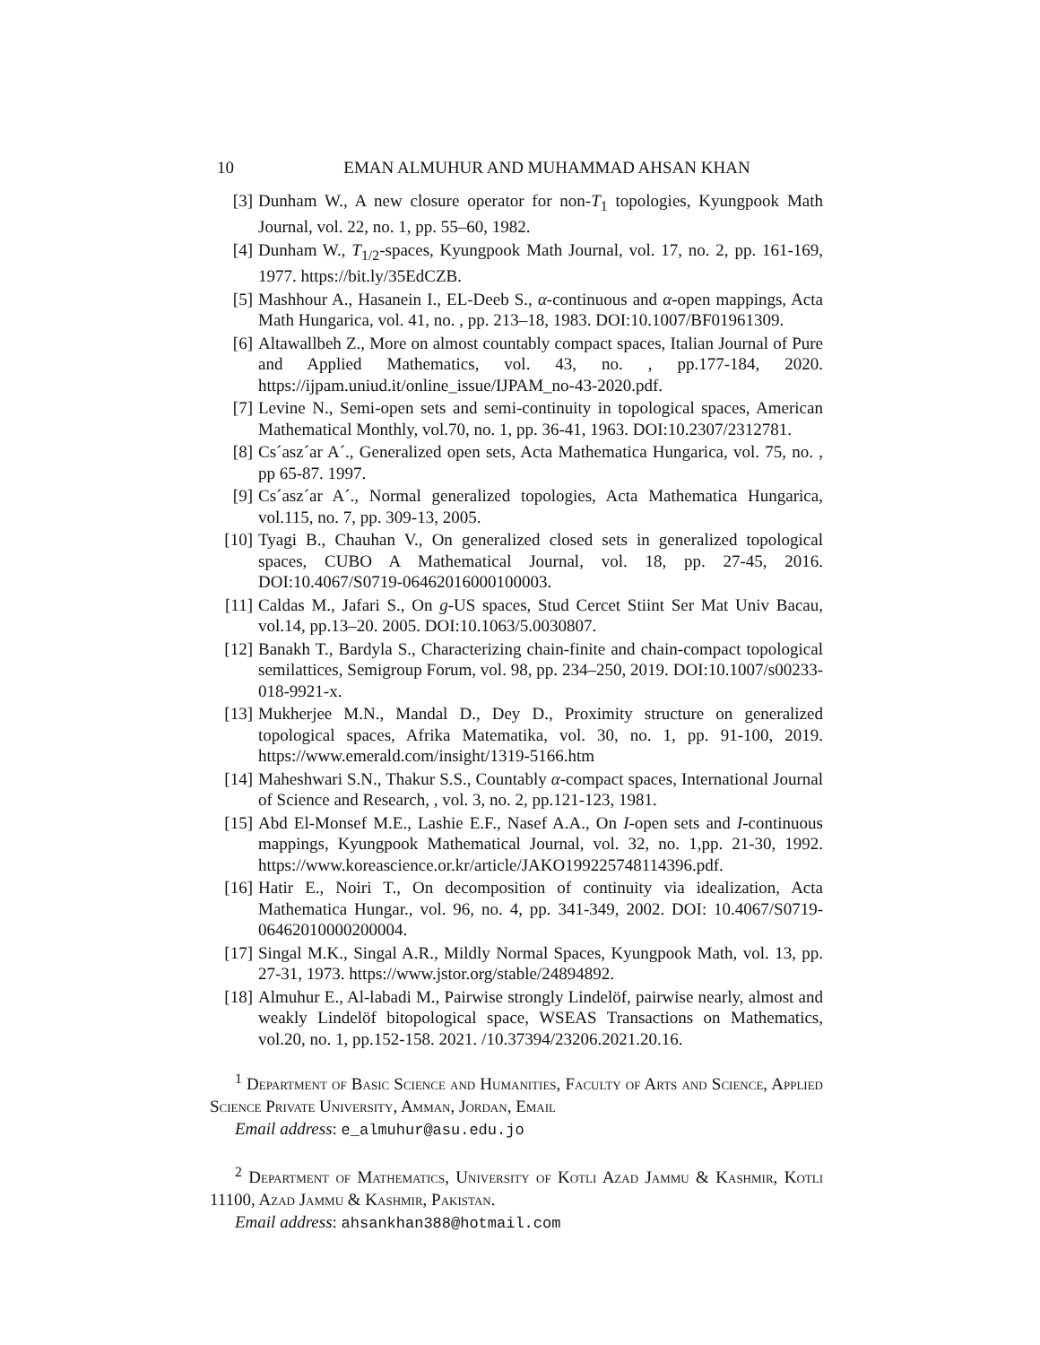10 EMAN ALMUHUR AND MUHAMMAD AHSAN KHAN
[3] Dunham W., A new closure operator for non-T<sub>1</sub> topologies, Kyungpook Math Journal, vol. 22, no. 1, pp. 55–60, 1982.
[4] Dunham W., T<sub>1/2</sub>-spaces, Kyungpook Math Journal, vol. 17, no. 2, pp. 161-169, 1977. https://bit.ly/35EdCZB.
[5] Mashhour A., Hasanein I., EL-Deeb S., α-continuous and α-open mappings, Acta Math Hungarica, vol. 41, no. , pp. 213–18, 1983. DOI:10.1007/BF01961309.
[6] Altawallbeh Z., More on almost countably compact spaces, Italian Journal of Pure and Applied Mathematics, vol. 43, no. , pp.177-184, 2020. https://ijpam.uniud.it/online_issue/IJPAM_no-43-2020.pdf.
[7] Levine N., Semi-open sets and semi-continuity in topological spaces, American Mathematical Monthly, vol.70, no. 1, pp. 36-41, 1963. DOI:10.2307/2312781.
[8] Cs´asz´ar A´., Generalized open sets, Acta Mathematica Hungarica, vol. 75, no. , pp 65-87. 1997.
[9] Cs´asz´ar A´., Normal generalized topologies, Acta Mathematica Hungarica, vol.115, no. 7, pp. 309-13, 2005.
[10] Tyagi B., Chauhan V., On generalized closed sets in generalized topological spaces, CUBO A Mathematical Journal, vol. 18, pp. 27-45, 2016. DOI:10.4067/S0719-06462016000100003.
[11] Caldas M., Jafari S., On g-US spaces, Stud Cercet Stiint Ser Mat Univ Bacau, vol.14, pp.13–20. 2005. DOI:10.1063/5.0030807.
[12] Banakh T., Bardyla S., Characterizing chain-finite and chain-compact topological semilattices, Semigroup Forum, vol. 98, pp. 234–250, 2019. DOI:10.1007/s00233-018-9921-x.
[13] Mukherjee M.N., Mandal D., Dey D., Proximity structure on generalized topological spaces, Afrika Matematika, vol. 30, no. 1, pp. 91-100, 2019. https://www.emerald.com/insight/1319-5166.htm
[14] Maheshwari S.N., Thakur S.S., Countably α-compact spaces, International Journal of Science and Research, , vol. 3, no. 2, pp.121-123, 1981.
[15] Abd El-Monsef M.E., Lashie E.F., Nasef A.A., On I-open sets and I-continuous mappings, Kyungpook Mathematical Journal, vol. 32, no. 1,pp. 21-30, 1992. https://www.koreascience.or.kr/article/JAKO199225748114396.pdf.
[16] Hatir E., Noiri T., On decomposition of continuity via idealization, Acta Mathematica Hungar., vol. 96, no. 4, pp. 341-349, 2002. DOI: 10.4067/S0719-06462010000200004.
[17] Singal M.K., Singal A.R., Mildly Normal Spaces, Kyungpook Math, vol. 13, pp. 27-31, 1973. https://www.jstor.org/stable/24894892.
[18] Almuhur E., Al-labadi M., Pairwise strongly Lindelöf, pairwise nearly, almost and weakly Lindelöf bitopological space, WSEAS Transactions on Mathematics, vol.20, no. 1, pp.152-158. 2021. /10.37394/23206.2021.20.16.
<sup>1</sup> Department of Basic Science and Humanities, Faculty of Arts and Science, Applied Science Private University, Amman, Jordan, Email
Email address: e_almuhur@asu.edu.jo
<sup>2</sup> Department of Mathematics, University of Kotli Azad Jammu & Kashmir, Kotli 11100, Azad Jammu & Kashmir, Pakistan.
Email address: ahsankhan388@hotmail.com